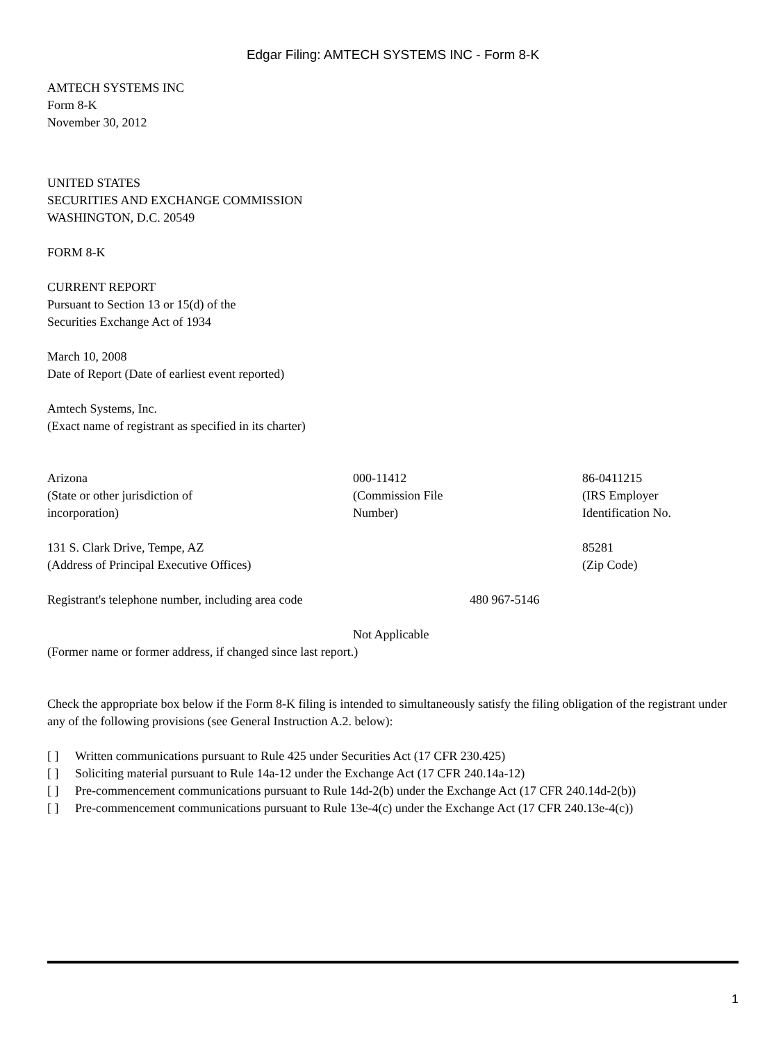Edgar Filing: AMTECH SYSTEMS INC - Form 8-K
AMTECH SYSTEMS INC
Form 8-K
November 30, 2012
UNITED STATES
SECURITIES AND EXCHANGE COMMISSION
WASHINGTON, D.C. 20549
FORM 8-K
CURRENT REPORT
Pursuant to Section 13 or 15(d) of the
Securities Exchange Act of 1934
March 10, 2008
Date of Report (Date of earliest event reported)
Amtech Systems, Inc.
(Exact name of registrant as specified in its charter)
| Arizona (State or other jurisdiction of incorporation) | 000-11412 (Commission File Number) | 86-0411215 (IRS Employer Identification No. |
| 131 S. Clark Drive, Tempe, AZ (Address of Principal Executive Offices) | | 85281 (Zip Code) |
| Registrant's telephone number, including area code | 480 967-5146 |
Not Applicable
(Former name or former address, if changed since last report.)
Check the appropriate box below if the Form 8-K filing is intended to simultaneously satisfy the filing obligation of the registrant under any of the following provisions (see General Instruction A.2. below):
| [ ] | Written communications pursuant to Rule 425 under Securities Act (17 CFR 230.425) |
| [ ] | Soliciting material pursuant to Rule 14a-12 under the Exchange Act (17 CFR 240.14a-12) |
| [ ] | Pre-commencement communications pursuant to Rule 14d-2(b) under the Exchange Act (17 CFR 240.14d-2(b)) |
| [ ] | Pre-commencement communications pursuant to Rule 13e-4(c) under the Exchange Act (17 CFR 240.13e-4(c)) |
1